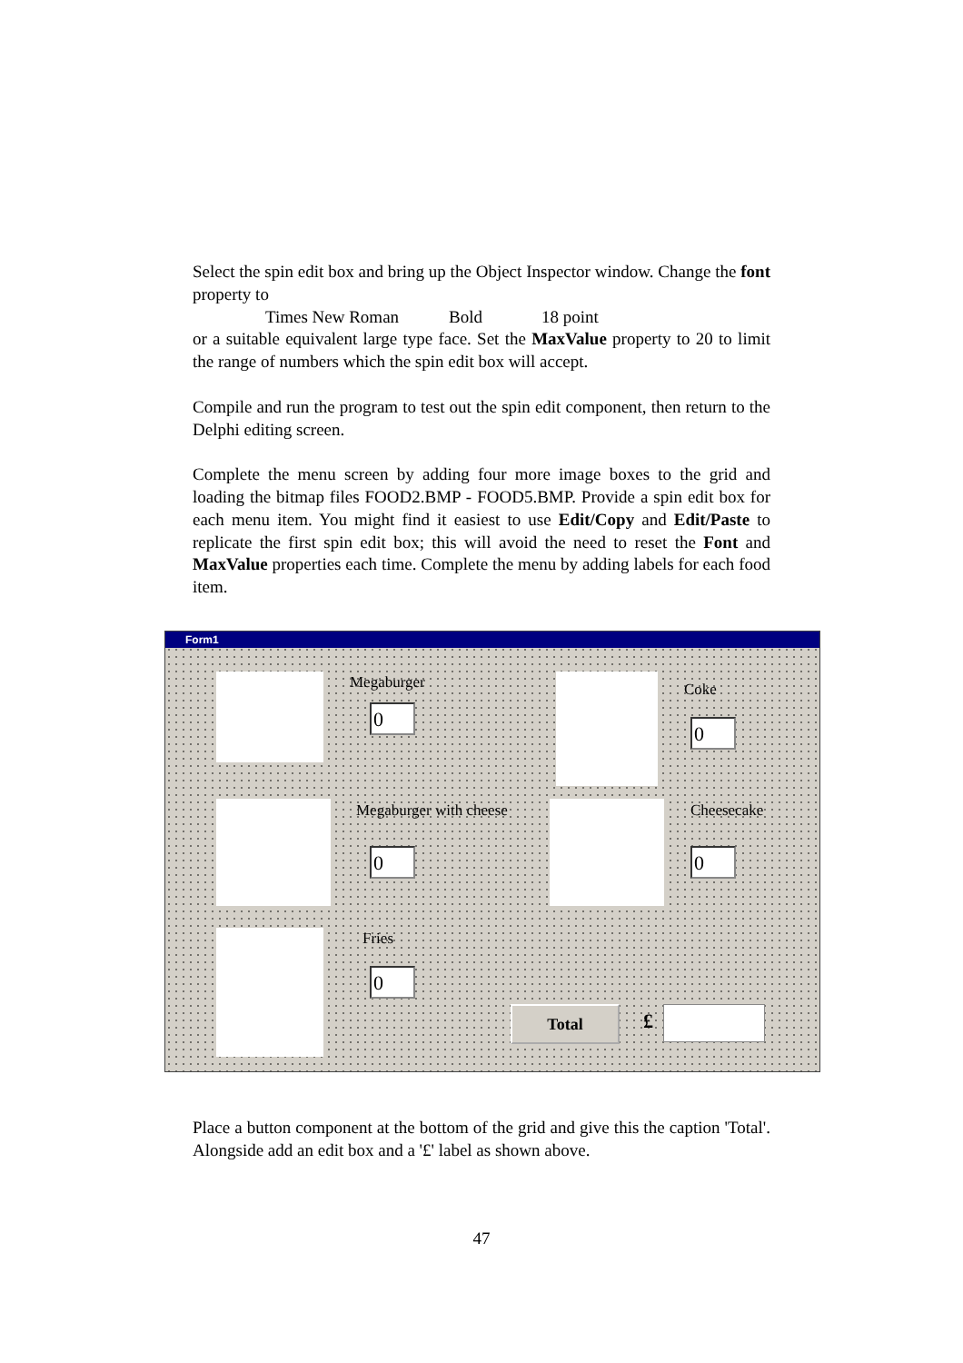Select the spin edit box and bring up the Object Inspector window. Change the font property to
Times New Roman Bold 18 point
or a suitable equivalent large type face. Set the MaxValue property to 20 to limit the range of numbers which the spin edit box will accept.
Compile and run the program to test out the spin edit component, then return to the Delphi editing screen.
Complete the menu screen by adding four more image boxes to the grid and loading the bitmap files FOOD2.BMP - FOOD5.BMP. Provide a spin edit box for each menu item. You might find it easiest to use Edit/Copy and Edit/Paste to replicate the first spin edit box; this will avoid the need to reset the Font and MaxValue properties each time. Complete the menu by adding labels for each food item.
Form1
Megaburger
0
Coke
0
Megaburger with cheese
0
Cheesecake
0
Fries
0
Total £
Place a button component at the bottom of the grid and give this the caption 'Total'. Alongside add an edit box and a '£' label as shown above.
47